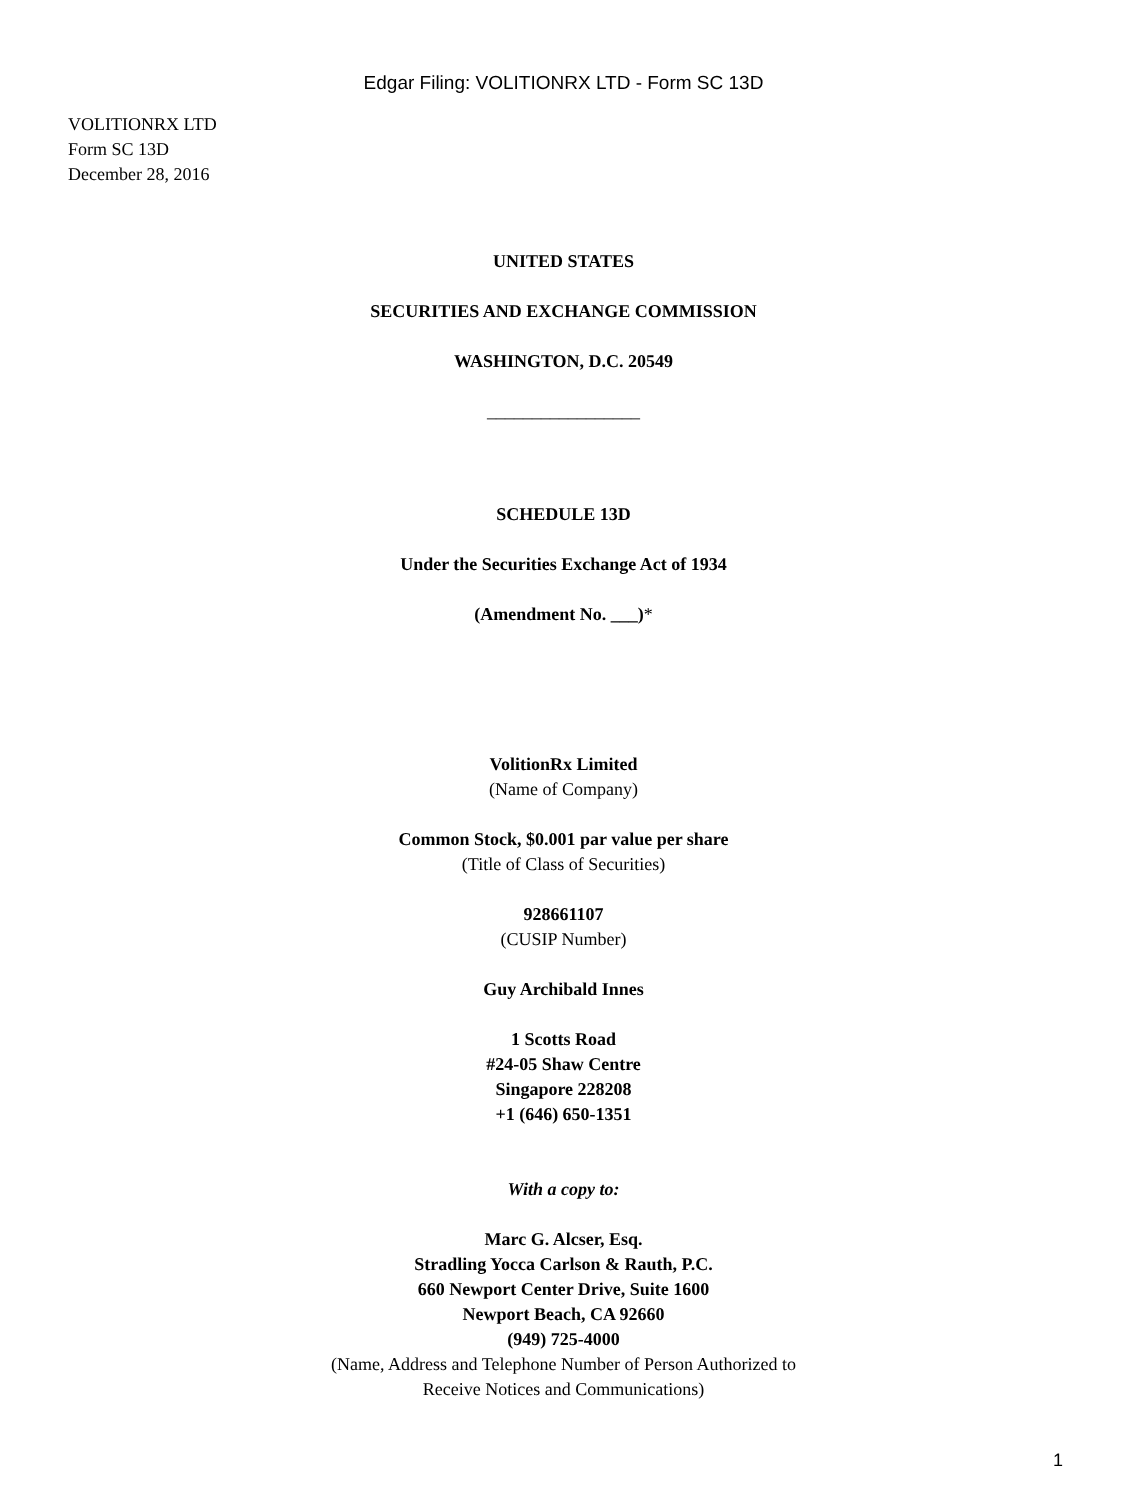Edgar Filing: VOLITIONRX LTD - Form SC 13D
VOLITIONRX LTD
Form SC 13D
December 28, 2016
UNITED STATES
SECURITIES AND EXCHANGE COMMISSION
WASHINGTON, D.C. 20549
_________________
SCHEDULE 13D
Under the Securities Exchange Act of 1934
(Amendment No. ___)*
VolitionRx Limited
(Name of Company)
Common Stock, $0.001 par value per share
(Title of Class of Securities)
928661107
(CUSIP Number)
Guy Archibald Innes
1 Scotts Road
#24-05 Shaw Centre
Singapore 228208
+1 (646) 650-1351
With a copy to:
Marc G. Alcser, Esq.
Stradling Yocca Carlson & Rauth, P.C.
660 Newport Center Drive, Suite 1600
Newport Beach, CA 92660
(949) 725-4000
(Name, Address and Telephone Number of Person Authorized to
Receive Notices and Communications)
1